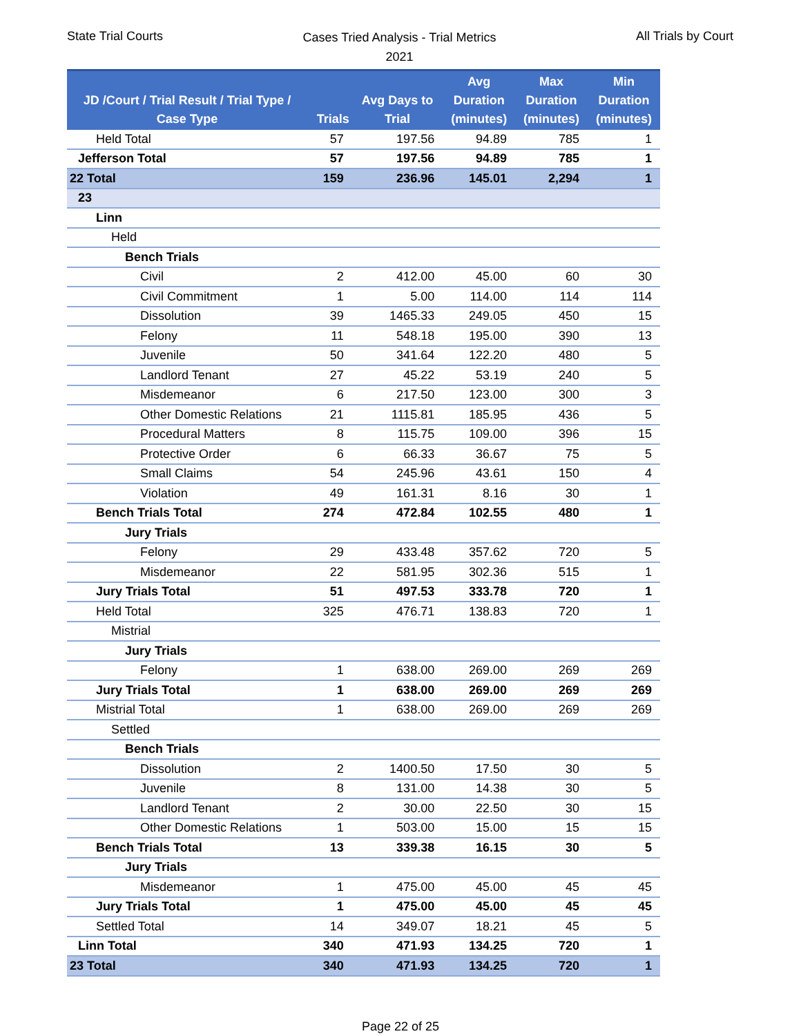State Trial Courts
Cases Tried Analysis - Trial Metrics
2021
All Trials by Court
| JD /Court / Trial Result / Trial Type / Case Type | Trials | Avg Days to Trial | Avg Duration (minutes) | Max Duration (minutes) | Min Duration (minutes) |
| --- | --- | --- | --- | --- | --- |
| Held Total | 57 | 197.56 | 94.89 | 785 | 1 |
| Jefferson Total | 57 | 197.56 | 94.89 | 785 | 1 |
| 22 Total | 159 | 236.96 | 145.01 | 2,294 | 1 |
| 23 | | | | | |
| Linn | | | | | |
| Held | | | | | |
| Bench Trials | | | | | |
| Civil | 2 | 412.00 | 45.00 | 60 | 30 |
| Civil Commitment | 1 | 5.00 | 114.00 | 114 | 114 |
| Dissolution | 39 | 1465.33 | 249.05 | 450 | 15 |
| Felony | 11 | 548.18 | 195.00 | 390 | 13 |
| Juvenile | 50 | 341.64 | 122.20 | 480 | 5 |
| Landlord Tenant | 27 | 45.22 | 53.19 | 240 | 5 |
| Misdemeanor | 6 | 217.50 | 123.00 | 300 | 3 |
| Other Domestic Relations | 21 | 1115.81 | 185.95 | 436 | 5 |
| Procedural Matters | 8 | 115.75 | 109.00 | 396 | 15 |
| Protective Order | 6 | 66.33 | 36.67 | 75 | 5 |
| Small Claims | 54 | 245.96 | 43.61 | 150 | 4 |
| Violation | 49 | 161.31 | 8.16 | 30 | 1 |
| Bench Trials Total | 274 | 472.84 | 102.55 | 480 | 1 |
| Jury Trials | | | | | |
| Felony | 29 | 433.48 | 357.62 | 720 | 5 |
| Misdemeanor | 22 | 581.95 | 302.36 | 515 | 1 |
| Jury Trials Total | 51 | 497.53 | 333.78 | 720 | 1 |
| Held Total | 325 | 476.71 | 138.83 | 720 | 1 |
| Mistrial | | | | | |
| Jury Trials | | | | | |
| Felony | 1 | 638.00 | 269.00 | 269 | 269 |
| Jury Trials Total | 1 | 638.00 | 269.00 | 269 | 269 |
| Mistrial Total | 1 | 638.00 | 269.00 | 269 | 269 |
| Settled | | | | | |
| Bench Trials | | | | | |
| Dissolution | 2 | 1400.50 | 17.50 | 30 | 5 |
| Juvenile | 8 | 131.00 | 14.38 | 30 | 5 |
| Landlord Tenant | 2 | 30.00 | 22.50 | 30 | 15 |
| Other Domestic Relations | 1 | 503.00 | 15.00 | 15 | 15 |
| Bench Trials Total | 13 | 339.38 | 16.15 | 30 | 5 |
| Jury Trials | | | | | |
| Misdemeanor | 1 | 475.00 | 45.00 | 45 | 45 |
| Jury Trials Total | 1 | 475.00 | 45.00 | 45 | 45 |
| Settled Total | 14 | 349.07 | 18.21 | 45 | 5 |
| Linn Total | 340 | 471.93 | 134.25 | 720 | 1 |
| 23 Total | 340 | 471.93 | 134.25 | 720 | 1 |
Page 22 of 25